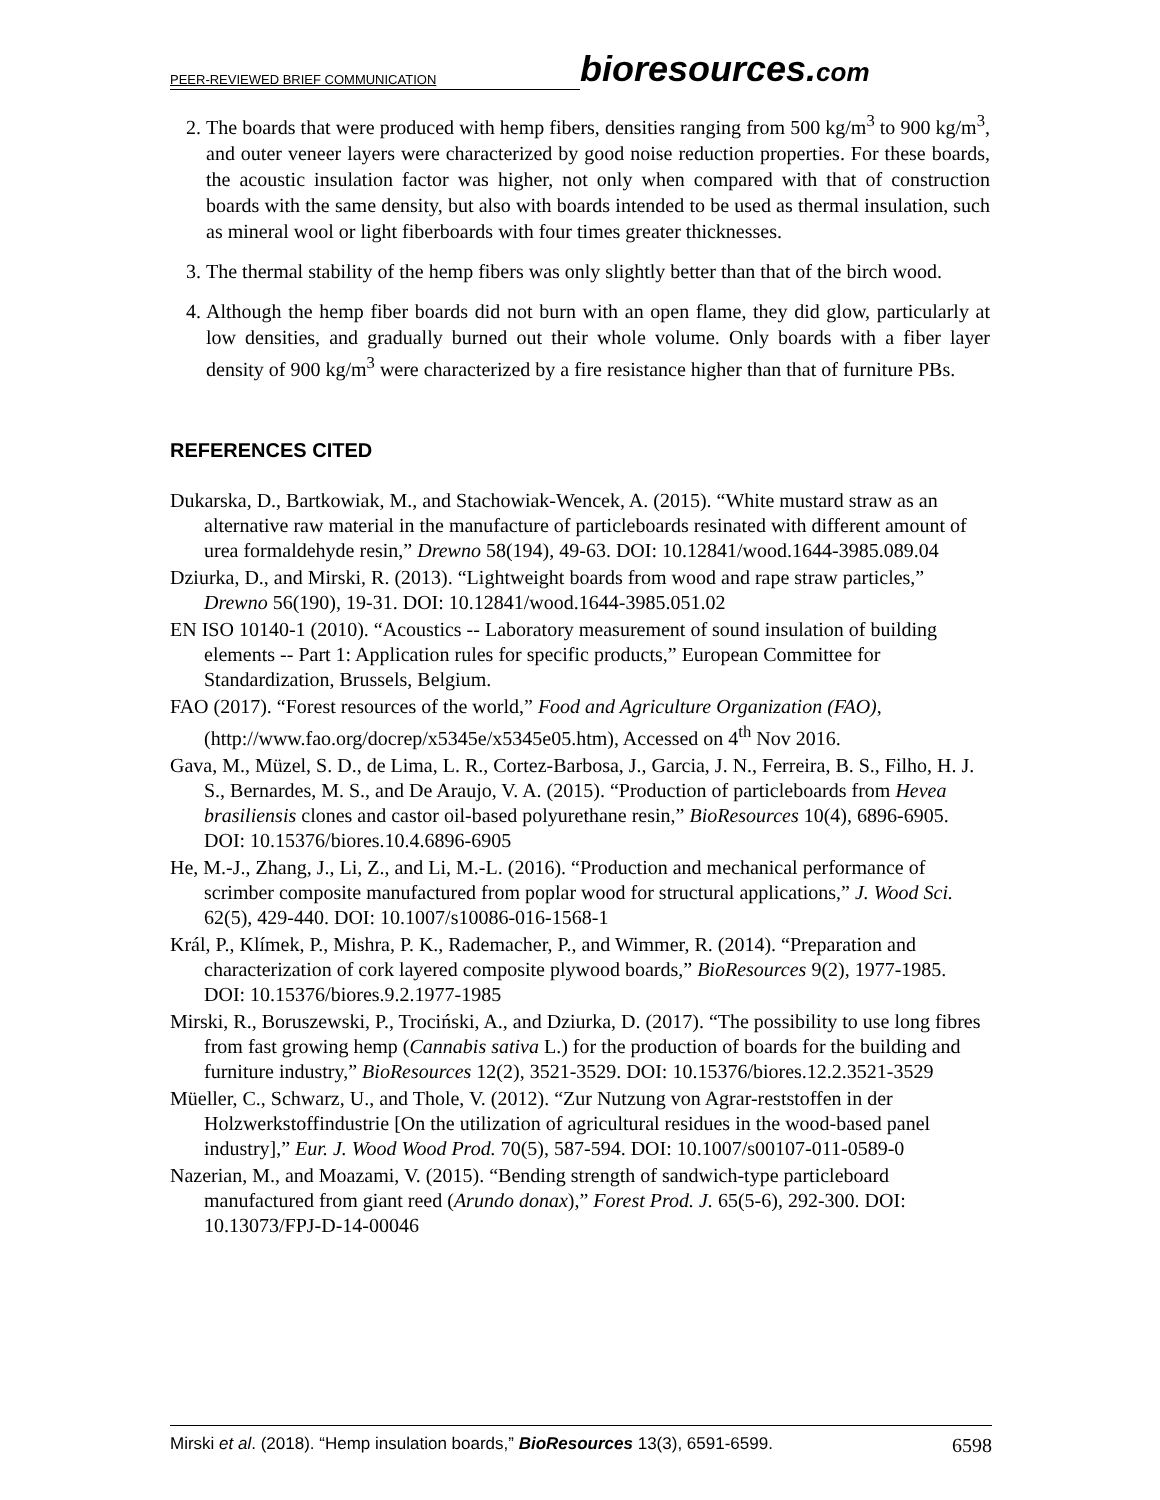PEER-REVIEWED BRIEF COMMUNICATION
bioresources.com
2. The boards that were produced with hemp fibers, densities ranging from 500 kg/m<sup>3</sup> to 900 kg/m<sup>3</sup>, and outer veneer layers were characterized by good noise reduction properties. For these boards, the acoustic insulation factor was higher, not only when compared with that of construction boards with the same density, but also with boards intended to be used as thermal insulation, such as mineral wool or light fiberboards with four times greater thicknesses.
3. The thermal stability of the hemp fibers was only slightly better than that of the birch wood.
4. Although the hemp fiber boards did not burn with an open flame, they did glow, particularly at low densities, and gradually burned out their whole volume. Only boards with a fiber layer density of 900 kg/m<sup>3</sup> were characterized by a fire resistance higher than that of furniture PBs.
REFERENCES CITED
Dukarska, D., Bartkowiak, M., and Stachowiak-Wencek, A. (2015). “White mustard straw as an alternative raw material in the manufacture of particleboards resinated with different amount of urea formaldehyde resin,” Drewno 58(194), 49-63. DOI: 10.12841/wood.1644-3985.089.04
Dziurka, D., and Mirski, R. (2013). “Lightweight boards from wood and rape straw particles,” Drewno 56(190), 19-31. DOI: 10.12841/wood.1644-3985.051.02
EN ISO 10140-1 (2010). “Acoustics -- Laboratory measurement of sound insulation of building elements -- Part 1: Application rules for specific products,” European Committee for Standardization, Brussels, Belgium.
FAO (2017). “Forest resources of the world,” Food and Agriculture Organization (FAO), (http://www.fao.org/docrep/x5345e/x5345e05.htm), Accessed on 4<sup>th</sup> Nov 2016.
Gava, M., Müzel, S. D., de Lima, L. R., Cortez-Barbosa, J., Garcia, J. N., Ferreira, B. S., Filho, H. J. S., Bernardes, M. S., and De Araujo, V. A. (2015). “Production of particleboards from Hevea brasiliensis clones and castor oil-based polyurethane resin,” BioResources 10(4), 6896-6905. DOI: 10.15376/biores.10.4.6896-6905
He, M.-J., Zhang, J., Li, Z., and Li, M.-L. (2016). “Production and mechanical performance of scrimber composite manufactured from poplar wood for structural applications,” J. Wood Sci. 62(5), 429-440. DOI: 10.1007/s10086-016-1568-1
Král, P., Klímek, P., Mishra, P. K., Rademacher, P., and Wimmer, R. (2014). “Preparation and characterization of cork layered composite plywood boards,” BioResources 9(2), 1977-1985. DOI: 10.15376/biores.9.2.1977-1985
Mirski, R., Boruszewski, P., Trociński, A., and Dziurka, D. (2017). “The possibility to use long fibres from fast growing hemp (Cannabis sativa L.) for the production of boards for the building and furniture industry,” BioResources 12(2), 3521-3529. DOI: 10.15376/biores.12.2.3521-3529
Müeller, C., Schwarz, U., and Thole, V. (2012). “Zur Nutzung von Agrar-reststoffen in der Holzwerkstoffindustrie [On the utilization of agricultural residues in the wood-based panel industry],” Eur. J. Wood Wood Prod. 70(5), 587-594. DOI: 10.1007/s00107-011-0589-0
Nazerian, M., and Moazami, V. (2015). “Bending strength of sandwich-type particleboard manufactured from giant reed (Arundo donax),” Forest Prod. J. 65(5-6), 292-300. DOI: 10.13073/FPJ-D-14-00046
Mirski et al. (2018). “Hemp insulation boards,” BioResources 13(3), 6591-6599. 6598